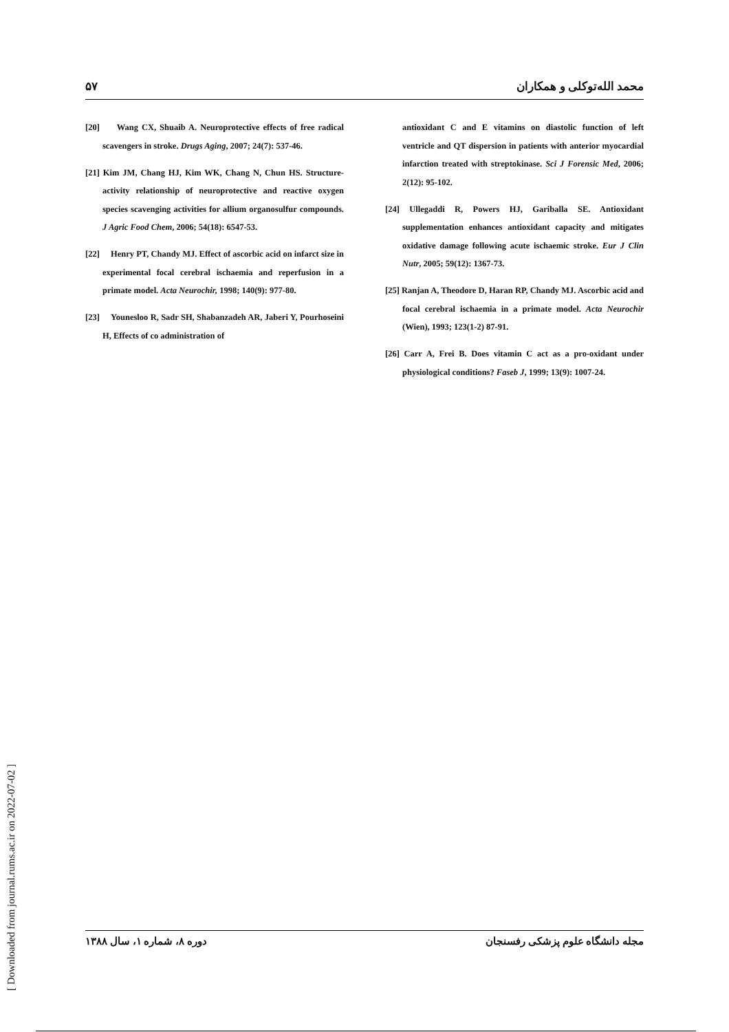۵۷ محمد الله‌توکلی و همکاران
[20] Wang CX, Shuaib A. Neuroprotective effects of free radical scavengers in stroke. Drugs Aging, 2007; 24(7): 537-46.
[21] Kim JM, Chang HJ, Kim WK, Chang N, Chun HS. Structure-activity relationship of neuroprotective and reactive oxygen species scavenging activities for allium organosulfur compounds. J Agric Food Chem, 2006; 54(18): 6547-53.
[22] Henry PT, Chandy MJ. Effect of ascorbic acid on infarct size in experimental focal cerebral ischaemia and reperfusion in a primate model. Acta Neurochir, 1998; 140(9): 977-80.
[23] Younesloo R, Sadr SH, Shabanzadeh AR, Jaberi Y, Pourhoseini H, Effects of co administration of
antioxidant C and E vitamins on diastolic function of left ventricle and QT dispersion in patients with anterior myocardial infarction treated with streptokinase. Sci J Forensic Med, 2006; 2(12): 95-102.
[24] Ullegaddi R, Powers HJ, Gariballa SE. Antioxidant supplementation enhances antioxidant capacity and mitigates oxidative damage following acute ischaemic stroke. Eur J Clin Nutr, 2005; 59(12): 1367-73.
[25] Ranjan A, Theodore D, Haran RP, Chandy MJ. Ascorbic acid and focal cerebral ischaemia in a primate model. Acta Neurochir (Wien), 1993; 123(1-2) 87-91.
[26] Carr A, Frei B. Does vitamin C act as a pro-oxidant under physiological conditions? Faseb J, 1999; 13(9): 1007-24.
دوره ۸، شماره ۱، سال ۱۳۸۸ مجله دانشگاه علوم پزشکی رفسنجان
[ Downloaded from journal.rums.ac.ir on 2022-07-02 ]